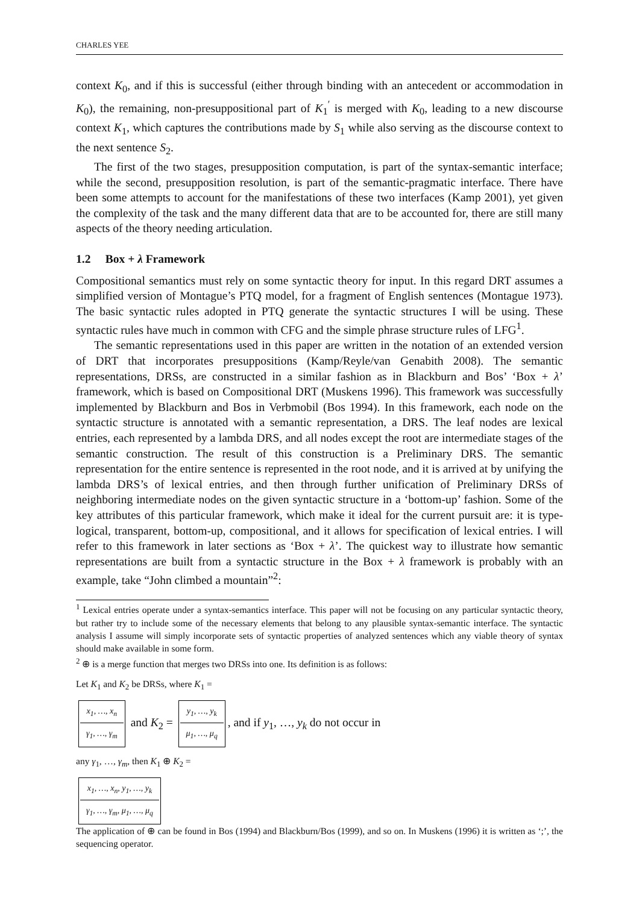CHARLES YEE
context K<sub>0</sub>, and if this is successful (either through binding with an antecedent or accommodation in K<sub>0</sub>), the remaining, non-presuppositional part of K<sub>1</sub><sup>′</sup> is merged with K<sub>0</sub>, leading to a new discourse context K<sub>1</sub>, which captures the contributions made by S<sub>1</sub> while also serving as the discourse context to the next sentence S<sub>2</sub>.
The first of the two stages, presupposition computation, is part of the syntax-semantic interface; while the second, presupposition resolution, is part of the semantic-pragmatic interface. There have been some attempts to account for the manifestations of these two interfaces (Kamp 2001), yet given the complexity of the task and the many different data that are to be accounted for, there are still many aspects of the theory needing articulation.
1.2 Box + λ Framework
Compositional semantics must rely on some syntactic theory for input. In this regard DRT assumes a simplified version of Montague’s PTQ model, for a fragment of English sentences (Montague 1973). The basic syntactic rules adopted in PTQ generate the syntactic structures I will be using. These syntactic rules have much in common with CFG and the simple phrase structure rules of LFG<sup>1</sup>.
The semantic representations used in this paper are written in the notation of an extended version of DRT that incorporates presuppositions (Kamp/Reyle/van Genabith 2008). The semantic representations, DRSs, are constructed in a similar fashion as in Blackburn and Bos’ ‘Box + λ’ framework, which is based on Compositional DRT (Muskens 1996). This framework was successfully implemented by Blackburn and Bos in Verbmobil (Bos 1994). In this framework, each node on the syntactic structure is annotated with a semantic representation, a DRS. The leaf nodes are lexical entries, each represented by a lambda DRS, and all nodes except the root are intermediate stages of the semantic construction. The result of this construction is a Preliminary DRS. The semantic representation for the entire sentence is represented in the root node, and it is arrived at by unifying the lambda DRS’s of lexical entries, and then through further unification of Preliminary DRSs of neighboring intermediate nodes on the given syntactic structure in a ‘bottom-up’ fashion. Some of the key attributes of this particular framework, which make it ideal for the current pursuit are: it is type-logical, transparent, bottom-up, compositional, and it allows for specification of lexical entries. I will refer to this framework in later sections as ‘Box + λ’. The quickest way to illustrate how semantic representations are built from a syntactic structure in the Box + λ framework is probably with an example, take “John climbed a mountain”<sup>2</sup>:
<sup>1</sup> Lexical entries operate under a syntax-semantics interface. This paper will not be focusing on any particular syntactic theory, but rather try to include some of the necessary elements that belong to any plausible syntax-semantic interface. The syntactic analysis I assume will simply incorporate sets of syntactic properties of analyzed sentences which any viable theory of syntax should make available in some form.
<sup>2</sup> ⊕ is a merge function that merges two DRSs into one. Its definition is as follows:
Let K<sub>1</sub> and K<sub>2</sub> be DRSs, where K<sub>1</sub> =
| x<sub>1</sub>, …, x<sub>n</sub> |
| γ<sub>1</sub>, …, γ<sub>m</sub> |
and K<sub>2</sub> =
| y<sub>1</sub>, …, y<sub>k</sub> |
| μ<sub>1</sub>, …, μ<sub>q</sub> |
, and if y<sub>1</sub>, …, y<sub>k</sub> do not occur in
any γ<sub>1</sub>, …, γ<sub>m</sub>, then K<sub>1</sub> ⊕ K<sub>2</sub> =
| x<sub>1</sub>, …, x<sub>n</sub>, y<sub>1</sub>, …, y<sub>k</sub> |
| γ<sub>1</sub>, …, γ<sub>m</sub>, μ<sub>1</sub>, …, μ<sub>q</sub> |
The application of ⊕ can be found in Bos (1994) and Blackburn/Bos (1999), and so on. In Muskens (1996) it is written as ‘;’, the sequencing operator.